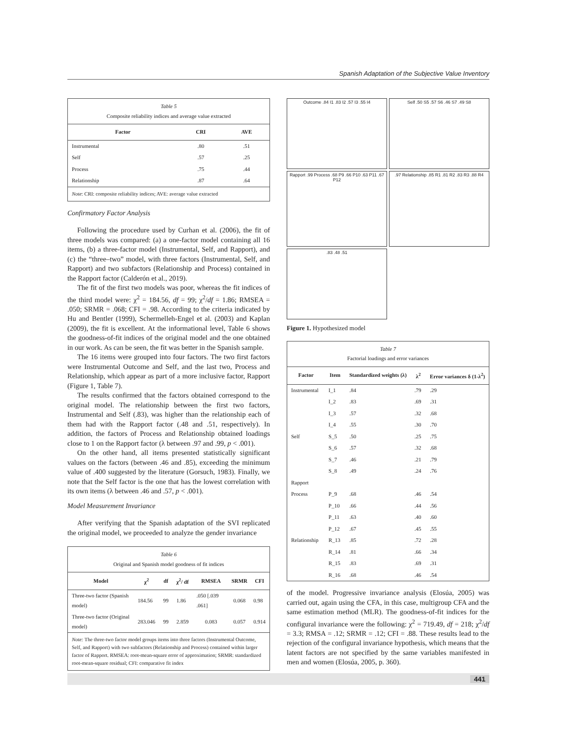Spanish Adaptation of the Subjective Value Inventory
Table 5
Composite reliability indices and average value extracted
| Factor | CRI | AVE |
| --- | --- | --- |
| Instrumental | .80 | .51 |
| Self | .57 | .25 |
| Process | .75 | .44 |
| Relationship | .87 | .64 |
Note: CRI: composite reliability indices; AVE: average value extracted
Confirmatory Factor Analysis
Following the procedure used by Curhan et al. (2006), the fit of three models was compared: (a) a one-factor model containing all 16 items, (b) a three-factor model (Instrumental, Self, and Rapport), and (c) the “three–two” model, with three factors (Instrumental, Self, and Rapport) and two subfactors (Relationship and Process) contained in the Rapport factor (Calderón et al., 2019).
The fit of the first two models was poor, whereas the fit indices of the third model were: χ<sup>2</sup> = 184.56, df = 99; χ<sup>2</sup>/df = 1.86; RMSEA = .050; SRMR = .068; CFI = .98. According to the criteria indicated by Hu and Bentler (1999), Schermelleh-Engel et al. (2003) and Kaplan (2009), the fit is excellent. At the informational level, Table 6 shows the goodness-of-fit indices of the original model and the one obtained in our work. As can be seen, the fit was better in the Spanish sample.
The 16 items were grouped into four factors. The two first factors were Instrumental Outcome and Self, and the last two, Process and Relationship, which appear as part of a more inclusive factor, Rapport (Figure 1, Table 7).
The results confirmed that the factors obtained correspond to the original model. The relationship between the first two factors, Instrumental and Self (.83), was higher than the relationship each of them had with the Rapport factor (.48 and .51, respectively). In addition, the factors of Process and Relationship obtained loadings close to 1 on the Rapport factor (λ between .97 and .99, p < .001).
On the other hand, all items presented statistically significant values on the factors (between .46 and .85), exceeding the minimum value of .400 suggested by the literature (Gorsuch, 1983). Finally, we note that the Self factor is the one that has the lowest correlation with its own items (λ between .46 and .57, p < .001).
Model Measurement Invariance
After verifying that the Spanish adaptation of the SVI replicated the original model, we proceeded to analyze the gender invariance
Table 6
Original and Spanish model goodness of fit indices
| Model | χ<sup>2</sup> | df | χ<sup>2</sup>/ df | RMSEA | SRMR | CFI |
| --- | --- | --- | --- | --- | --- | --- |
| Three-two factor (Spanish model) | 184.56 | 99 | 1.86 | .050 [.039 .061] | 0.068 | 0.98 |
| Three-two factor (Original model) | 283.046 | 99 | 2.859 | 0.083 | 0.057 | 0.914 |
Note: The three-two factor model groups items into three factors (Instrumental Outcome, Self, and Rapport) with two subfactors (Relationship and Process) contained within larger factor of Rapport. RMSEA: root-mean-square error of approximation; SRMR: standardized root-mean-square residual; CFI: comparative fit index
Outcome .84 I1 .83 I2 .57 I3 .55 I4
Self .50 S5 .57 S6 .46 S7 .49 S8
Rapport .99 Process .68 P9 .66 P10 .63 P11 .67 P12
.97 Relationship .85 R1 .81 R2 .83 R3 .88 R4
.83 .48 .51
Figure 1. Hypothesized model
Table 7
Factorial loadings and error variances
| Factor | Item | Standardized weights (λ) | λ<sup>2</sup> | Error variances δ (1-λ<sup>2</sup>) |
| --- | --- | --- | --- | --- |
| Instrumental | I_1 | .84 | .79 | .29 |
| | I_2 | .83 | .69 | .31 |
| | I_3 | .57 | .32 | .68 |
| | I_4 | .55 | .30 | .70 |
| Self | S_5 | .50 | .25 | .75 |
| | S_6 | .57 | .32 | .68 |
| | S_7 | .46 | .21 | .79 |
| | S_8 | .49 | .24 | .76 |
| Rapport | | | | |
| Process | P_9 | .68 | .46 | .54 |
| | P_10 | .66 | .44 | .56 |
| | P_11 | .63 | .40 | .60 |
| | P_12 | .67 | .45 | .55 |
| Relationship | R_13 | .85 | .72 | .28 |
| | R_14 | .81 | .66 | .34 |
| | R_15 | .83 | .69 | .31 |
| | R_16 | .68 | .46 | .54 |
of the model. Progressive invariance analysis (Elosúa, 2005) was carried out, again using the CFA, in this case, multigroup CFA and the same estimation method (MLR). The goodness-of-fit indices for the configural invariance were the following: χ<sup>2</sup> = 719.49, df = 218; χ<sup>2</sup>/df = 3.3; RMSA = .12; SRMR = .12; CFI = .88. These results lead to the rejection of the configural invariance hypothesis, which means that the latent factors are not specified by the same variables manifested in men and women (Elosúa, 2005, p. 360).
441